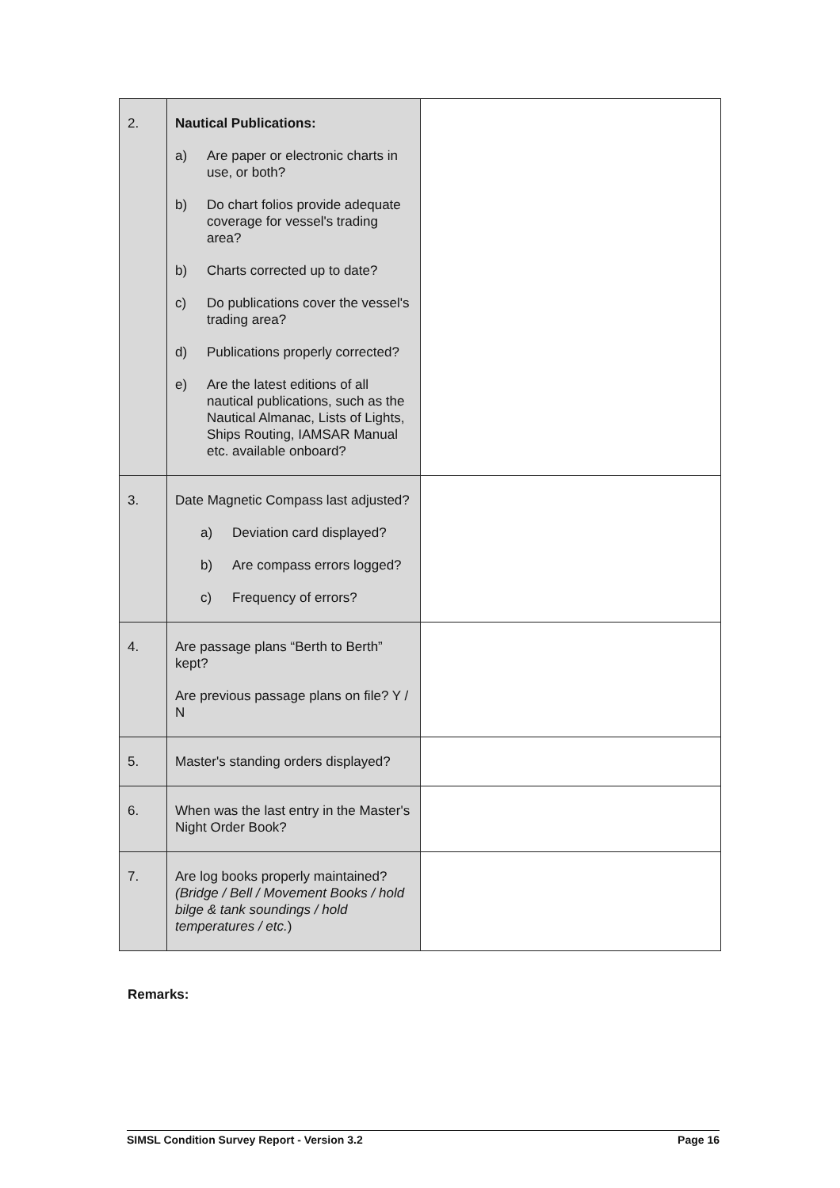| 2. | Nautical Publications: a) Are paper or electronic charts in use, or both? b) Do chart folios provide adequate coverage for vessel's trading area? b) Charts corrected up to date? c) Do publications cover the vessel's trading area? d) Publications properly corrected? e) Are the latest editions of all nautical publications, such as the Nautical Almanac, Lists of Lights, Ships Routing, IAMSAR Manual etc. available onboard? | |
| 3. | Date Magnetic Compass last adjusted? a) Deviation card displayed? b) Are compass errors logged? c) Frequency of errors? | |
| 4. | Are passage plans “Berth to Berth” kept? Are previous passage plans on file? Y / N | |
| 5. | Master's standing orders displayed? | |
| 6. | When was the last entry in the Master's Night Order Book? | |
| 7. | Are log books properly maintained? (Bridge / Bell / Movement Books / hold bilge & tank soundings / hold temperatures / etc. ) | |
Remarks:
SIMSL Condition Survey Report - Version 3.2 Page 16